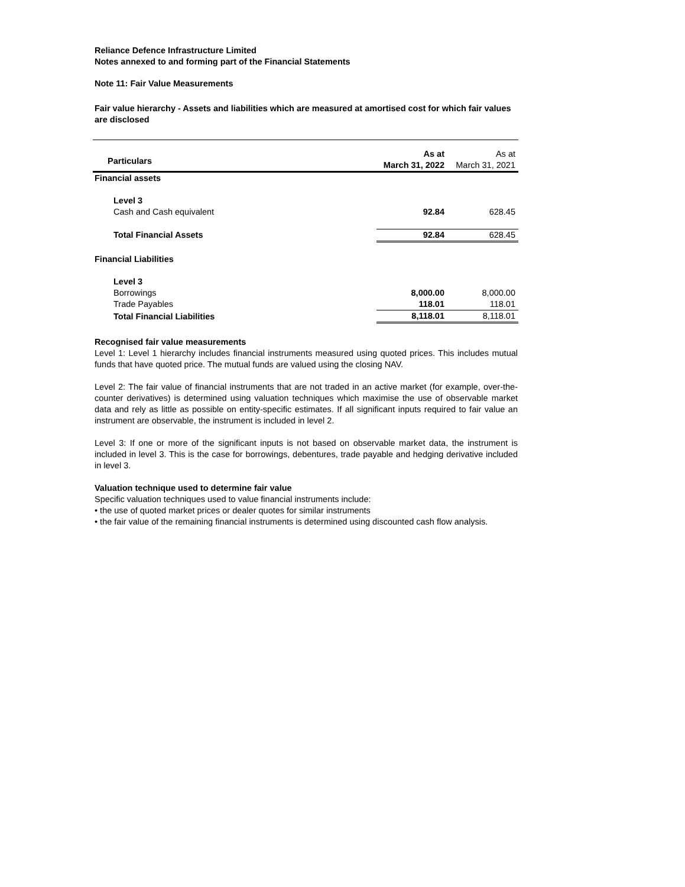Reliance Defence Infrastructure Limited
Notes annexed to and forming part of the Financial Statements
Note 11: Fair Value Measurements
Fair value hierarchy - Assets and liabilities which are measured at amortised cost for which fair values are disclosed
| Particulars | As at March 31, 2022 | As at March 31, 2021 |
| --- | --- | --- |
| Financial assets | | |
| Level 3 | | |
| Cash and Cash equivalent | 92.84 | 628.45 |
| Total Financial Assets | 92.84 | 628.45 |
| Financial Liabilities | | |
| Level 3 | | |
| Borrowings | 8,000.00 | 8,000.00 |
| Trade Payables | 118.01 | 118.01 |
| Total Financial Liabilities | 8,118.01 | 8,118.01 |
Recognised fair value measurements
Level 1: Level 1 hierarchy includes financial instruments measured using quoted prices. This includes mutual funds that have quoted price. The mutual funds are valued using the closing NAV.
Level 2: The fair value of financial instruments that are not traded in an active market (for example, over-the-counter derivatives) is determined using valuation techniques which maximise the use of observable market data and rely as little as possible on entity-specific estimates. If all significant inputs required to fair value an instrument are observable, the instrument is included in level 2.
Level 3: If one or more of the significant inputs is not based on observable market data, the instrument is included in level 3. This is the case for borrowings, debentures, trade payable and hedging derivative included in level 3.
Valuation technique used to determine fair value
Specific valuation techniques used to value financial instruments include:
• the use of quoted market prices or dealer quotes for similar instruments
• the fair value of the remaining financial instruments is determined using discounted cash flow analysis.